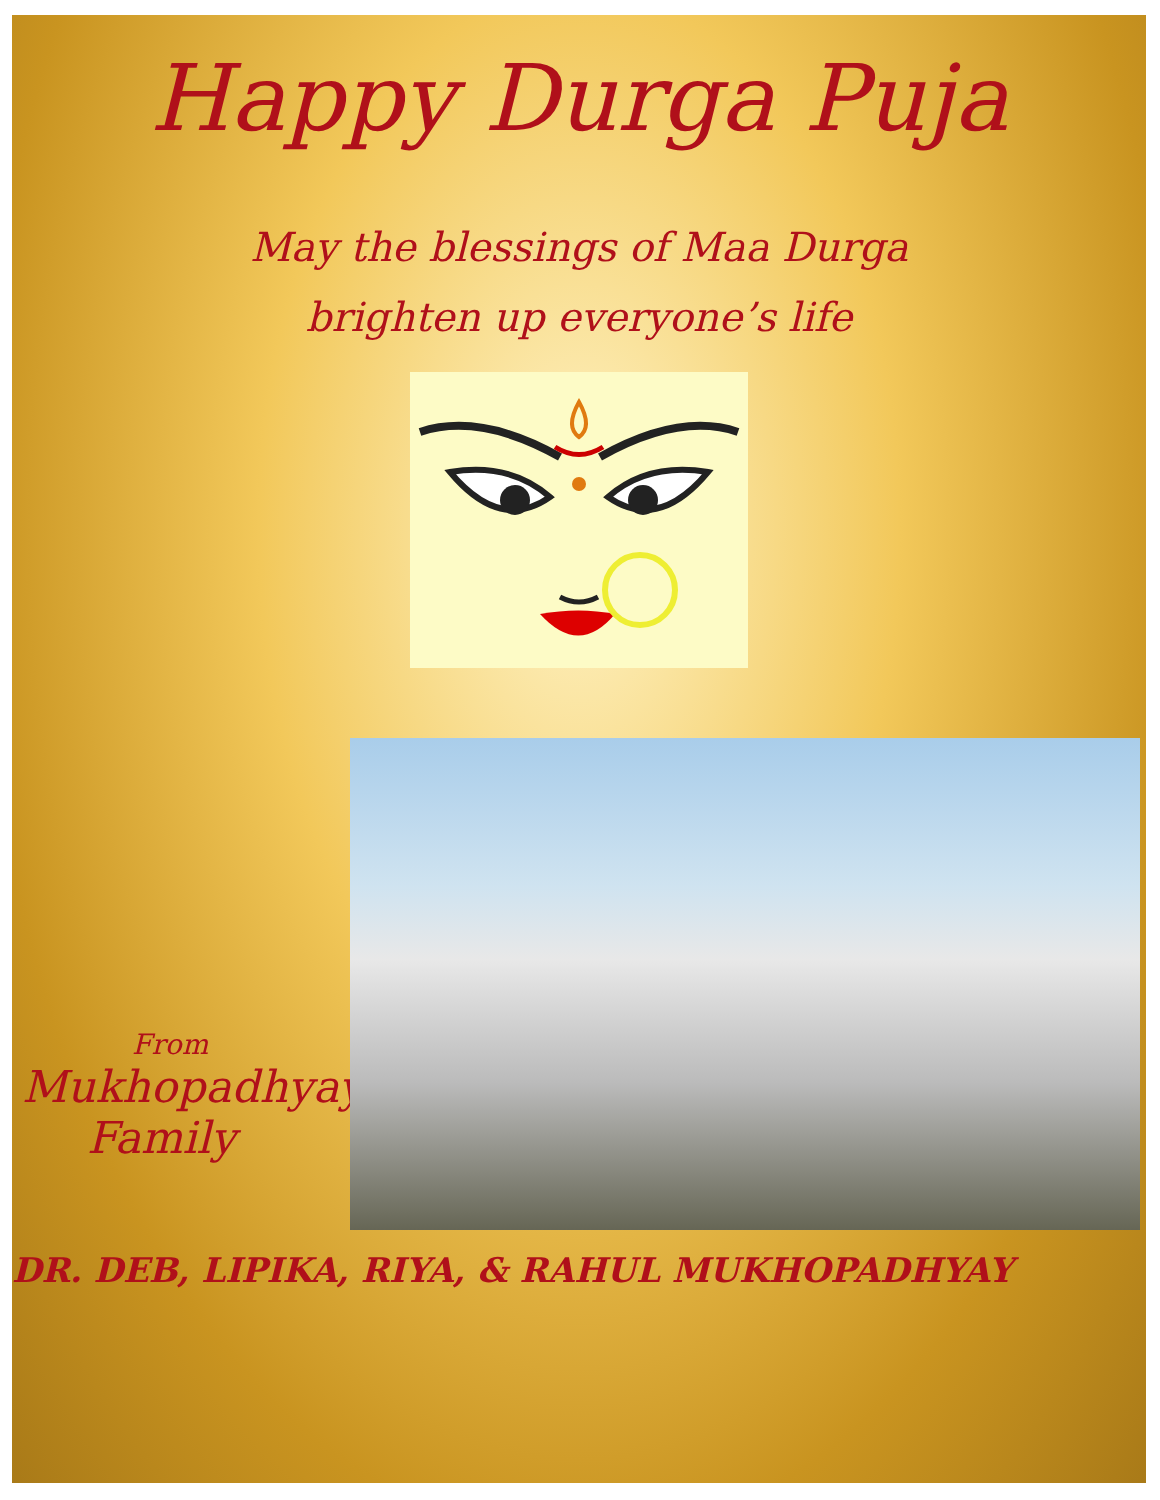Happy Durga Puja
May the blessings of Maa Durga
brighten up everyone’s life
From
Mukhopadhyay
Family
DR. DEB, LIPIKA, RIYA, & RAHUL MUKHOPADHYAY